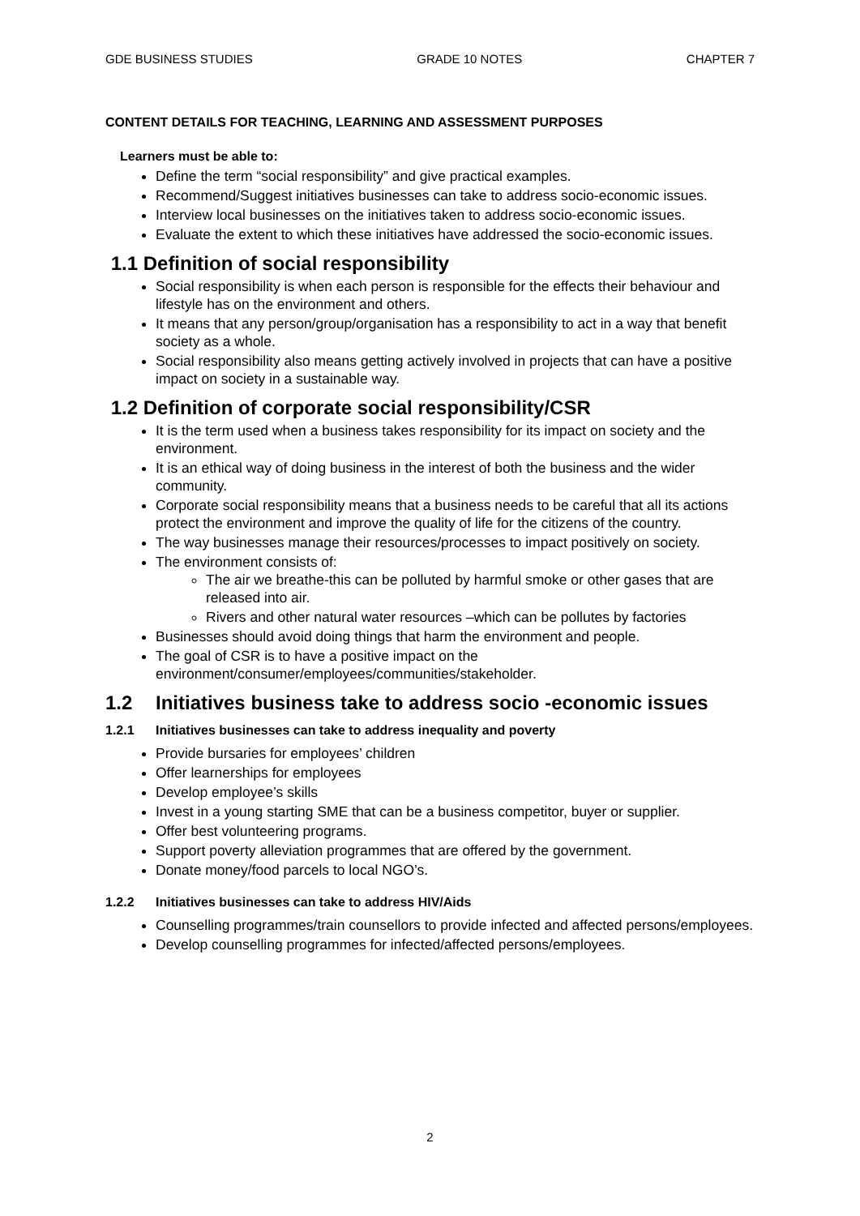GDE BUSINESS STUDIES GRADE 10 NOTES CHAPTER 7
CONTENT DETAILS FOR TEACHING, LEARNING AND ASSESSMENT PURPOSES
Learners must be able to:
Define the term “social responsibility” and give practical examples.
Recommend/Suggest initiatives businesses can take to address socio-economic issues.
Interview local businesses on the initiatives taken to address socio-economic issues.
Evaluate the extent to which these initiatives have addressed the socio-economic issues.
1.1 Definition of social responsibility
Social responsibility is when each person is responsible for the effects their behaviour and lifestyle has on the environment and others.
It means that any person/group/organisation has a responsibility to act in a way that benefit society as a whole.
Social responsibility also means getting actively involved in projects that can have a positive impact on society in a sustainable way.
1.2 Definition of corporate social responsibility/CSR
It is the term used when a business takes responsibility for its impact on society and the environment.
It is an ethical way of doing business in the interest of both the business and the wider community.
Corporate social responsibility means that a business needs to be careful that all its actions protect the environment and improve the quality of life for the citizens of the country.
The way businesses manage their resources/processes to impact positively on society.
The environment consists of:
The air we breathe-this can be polluted by harmful smoke or other gases that are released into air.
Rivers and other natural water resources –which can be pollutes by factories
Businesses should avoid doing things that harm the environment and people.
The goal of CSR is to have a positive impact on the environment/consumer/employees/communities/stakeholder.
1.2 Initiatives business take to address socio -economic issues
1.2.1 Initiatives businesses can take to address inequality and poverty
Provide bursaries for employees’ children
Offer learnerships for employees
Develop employee’s skills
Invest in a young starting SME that can be a business competitor, buyer or supplier.
Offer best volunteering programs.
Support poverty alleviation programmes that are offered by the government.
Donate money/food parcels to local NGO’s.
1.2.2 Initiatives businesses can take to address HIV/Aids
Counselling programmes/train counsellors to provide infected and affected persons/employees.
Develop counselling programmes for infected/affected persons/employees.
2